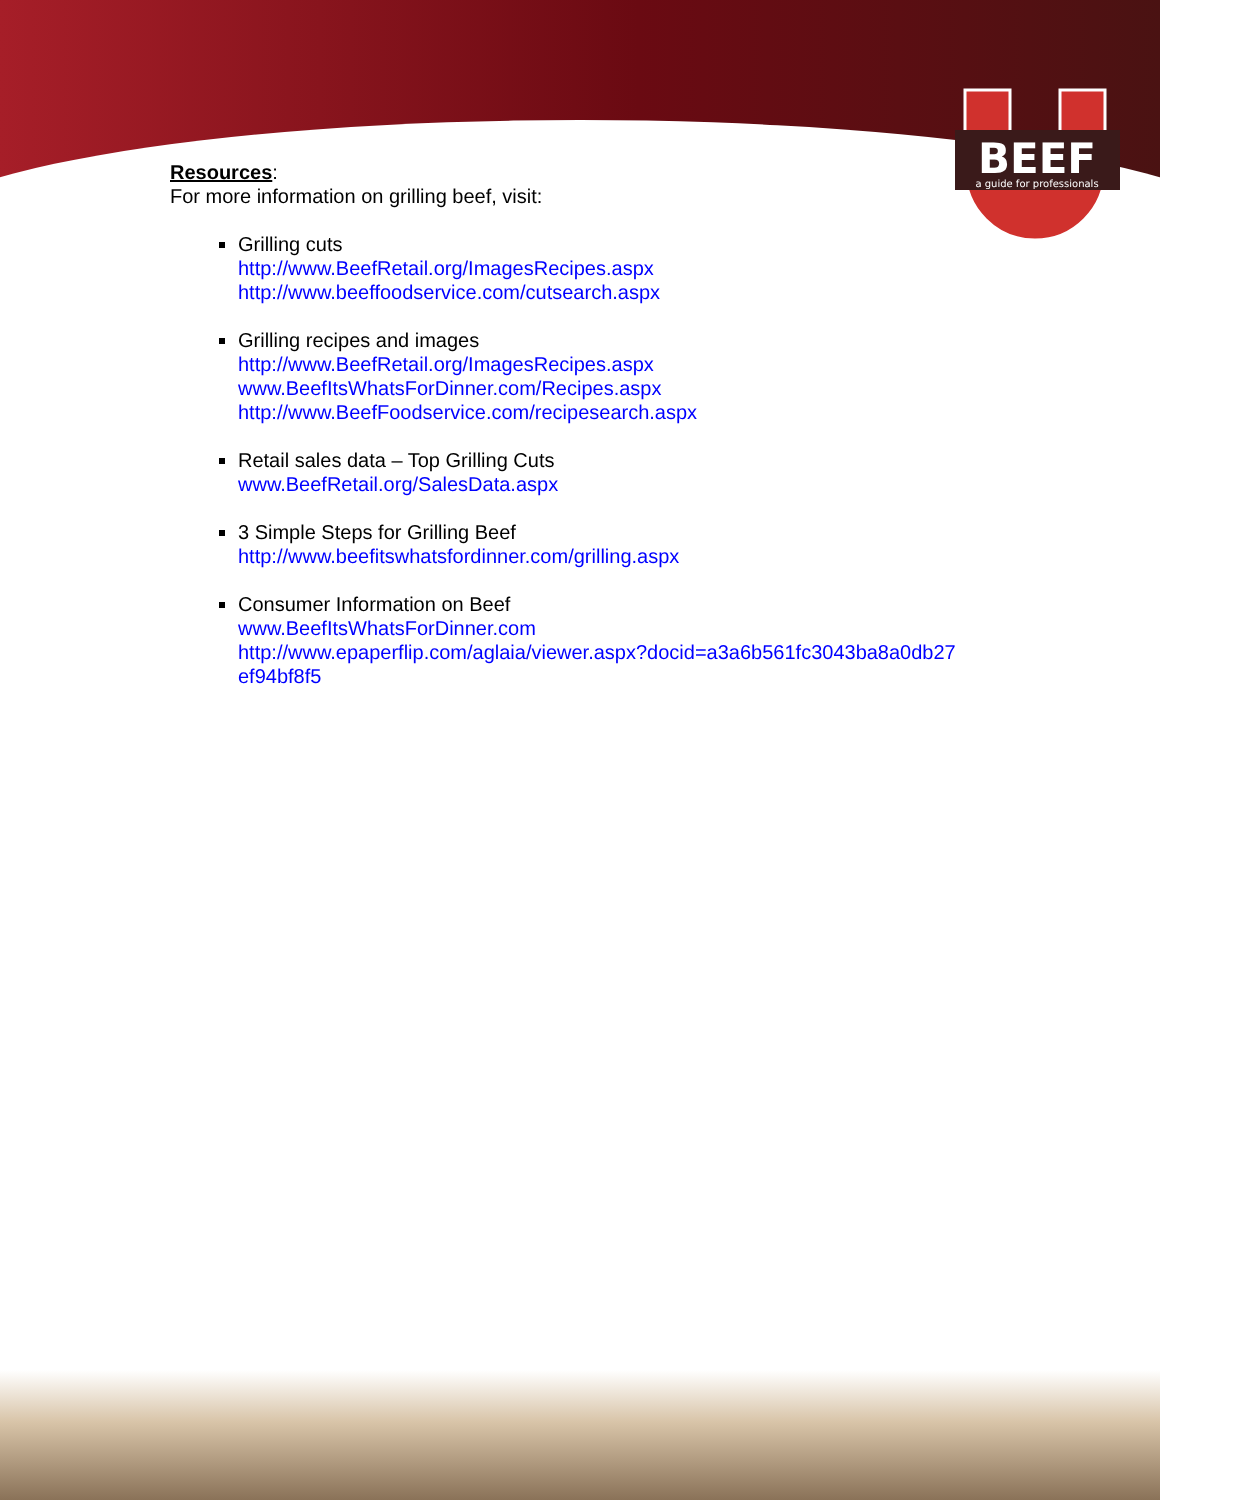BEEF
a guide for professionals
Resources:
For more information on grilling beef, visit:
Grilling cuts
http://www.BeefRetail.org/ImagesRecipes.aspx
http://www.beeffoodservice.com/cutsearch.aspx
Grilling recipes and images
http://www.BeefRetail.org/ImagesRecipes.aspx
www.BeefItsWhatsForDinner.com/Recipes.aspx
http://www.BeefFoodservice.com/recipesearch.aspx
Retail sales data – Top Grilling Cuts
www.BeefRetail.org/SalesData.aspx
3 Simple Steps for Grilling Beef
http://www.beefitswhatsfordinner.com/grilling.aspx
Consumer Information on Beef
www.BeefItsWhatsForDinner.com
http://www.epaperflip.com/aglaia/viewer.aspx?docid=a3a6b561fc3043ba8a0db27
ef94bf8f5